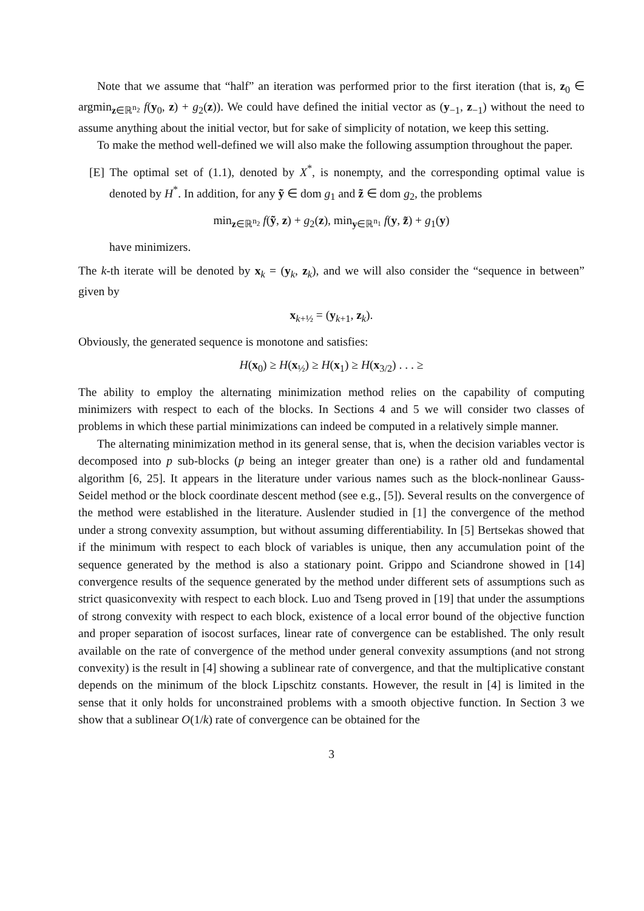Note that we assume that “half” an iteration was performed prior to the first iteration (that is, z<sub>0</sub> ∈ argmin<sub>z∈ℝ<sup>n<sub>2</sub></sup></sub> f(y<sub>0</sub>, z) + g<sub>2</sub>(z)). We could have defined the initial vector as (y<sub>−1</sub>, z<sub>−1</sub>) without the need to assume anything about the initial vector, but for sake of simplicity of notation, we keep this setting.
To make the method well-defined we will also make the following assumption throughout the paper.
[E] The optimal set of (1.1), denoted by X<sup>*</sup>, is nonempty, and the corresponding optimal value is denoted by H<sup>*</sup>. In addition, for any ỹ ∈ dom g<sub>1</sub> and z̃ ∈ dom g<sub>2</sub>, the problems
min<sub>z∈ℝ<sup>n<sub>2</sub></sup></sub> f(ỹ, z) + g<sub>2</sub>(z), min<sub>y∈ℝ<sup>n<sub>1</sub></sup></sub> f(y, z̃) + g<sub>1</sub>(y)
have minimizers.
The k-th iterate will be denoted by x<sub>k</sub> = (y<sub>k</sub>, z<sub>k</sub>), and we will also consider the “sequence in between” given by
x<sub>k+½</sub> = (y<sub>k+1</sub>, z<sub>k</sub>).
Obviously, the generated sequence is monotone and satisfies:
H(x<sub>0</sub>) ≥ H(x<sub>½</sub>) ≥ H(x<sub>1</sub>) ≥ H(x<sub>3/2</sub>) . . . ≥
The ability to employ the alternating minimization method relies on the capability of computing minimizers with respect to each of the blocks. In Sections 4 and 5 we will consider two classes of problems in which these partial minimizations can indeed be computed in a relatively simple manner.
The alternating minimization method in its general sense, that is, when the decision variables vector is decomposed into p sub-blocks (p being an integer greater than one) is a rather old and fundamental algorithm [6, 25]. It appears in the literature under various names such as the block-nonlinear Gauss-Seidel method or the block coordinate descent method (see e.g., [5]). Several results on the convergence of the method were established in the literature. Auslender studied in [1] the convergence of the method under a strong convexity assumption, but without assuming differentiability. In [5] Bertsekas showed that if the minimum with respect to each block of variables is unique, then any accumulation point of the sequence generated by the method is also a stationary point. Grippo and Sciandrone showed in [14] convergence results of the sequence generated by the method under different sets of assumptions such as strict quasiconvexity with respect to each block. Luo and Tseng proved in [19] that under the assumptions of strong convexity with respect to each block, existence of a local error bound of the objective function and proper separation of isocost surfaces, linear rate of convergence can be established. The only result available on the rate of convergence of the method under general convexity assumptions (and not strong convexity) is the result in [4] showing a sublinear rate of convergence, and that the multiplicative constant depends on the minimum of the block Lipschitz constants. However, the result in [4] is limited in the sense that it only holds for unconstrained problems with a smooth objective function. In Section 3 we show that a sublinear O(1/k) rate of convergence can be obtained for the
3